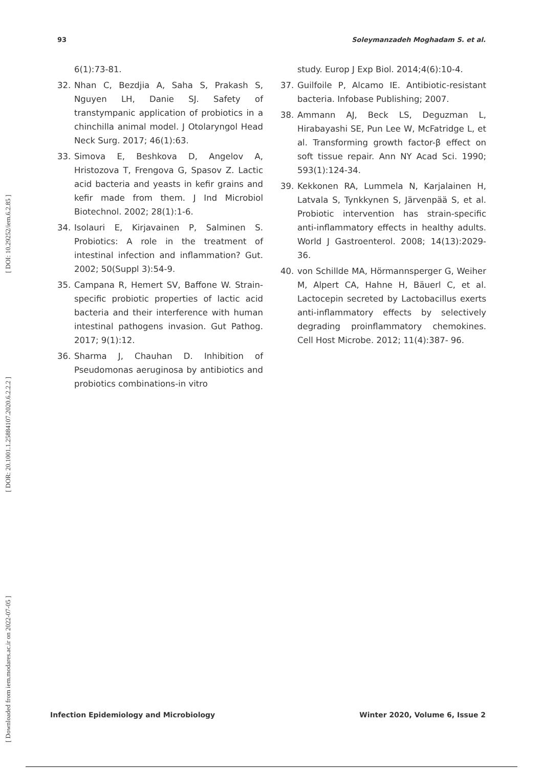[ Downloaded from iem.modares.ac.ir on 2022-07-05 ] [ DOR: 20.1001.1.25884107.2020.6.2.2.2 ] [ DOI: 10.29252/iem.6.2.85 ]
93 Soleymanzadeh Moghadam S. et al.
6(1):73-81.
32. Nhan C, Bezdjia A, Saha S, Prakash S, Nguyen LH, Danie SJ. Safety of transtympanic application of probiotics in a chinchilla animal model. J Otolaryngol Head Neck Surg. 2017; 46(1):63.
33. Simova E, Beshkova D, Angelov A, Hristozova T, Frengova G, Spasov Z. Lactic acid bacteria and yeasts in kefir grains and kefir made from them. J Ind Microbiol Biotechnol. 2002; 28(1):1-6.
34. Isolauri E, Kirjavainen P, Salminen S. Probiotics: A role in the treatment of intestinal infection and inflammation? Gut. 2002; 50(Suppl 3):54-9.
35. Campana R, Hemert SV, Baffone W. Strain-specific probiotic properties of lactic acid bacteria and their interference with human intestinal pathogens invasion. Gut Pathog. 2017; 9(1):12.
36. Sharma J, Chauhan D. Inhibition of Pseudomonas aeruginosa by antibiotics and probiotics combinations-in vitro
study. Europ J Exp Biol. 2014;4(6):10-4.
37. Guilfoile P, Alcamo IE. Antibiotic-resistant bacteria. Infobase Publishing; 2007.
38. Ammann AJ, Beck LS, Deguzman L, Hirabayashi SE, Pun Lee W, McFatridge L, et al. Transforming growth factor-β effect on soft tissue repair. Ann NY Acad Sci. 1990; 593(1):124-34.
39. Kekkonen RA, Lummela N, Karjalainen H, Latvala S, Tynkkynen S, Järvenpää S, et al. Probiotic intervention has strain-specific anti-inflammatory effects in healthy adults. World J Gastroenterol. 2008; 14(13):2029-36.
40. von Schillde MA, Hörmannsperger G, Weiher M, Alpert CA, Hahne H, Bäuerl C, et al. Lactocepin secreted by Lactobacillus exerts anti-inflammatory effects by selectively degrading proinflammatory chemokines. Cell Host Microbe. 2012; 11(4):387- 96.
Infection Epidemiology and Microbiology Winter 2020, Volume 6, Issue 2